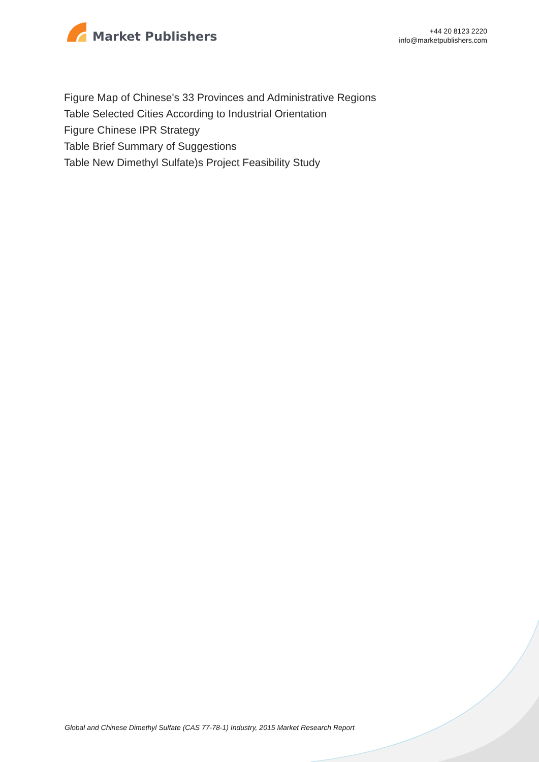Market Publishers
+44 20 8123 2220
info@marketpublishers.com
Figure Map of Chinese's 33 Provinces and Administrative Regions
Table Selected Cities According to Industrial Orientation
Figure Chinese IPR Strategy
Table Brief Summary of Suggestions
Table New Dimethyl Sulfate)s Project Feasibility Study
Global and Chinese Dimethyl Sulfate (CAS 77-78-1) Industry, 2015 Market Research Report